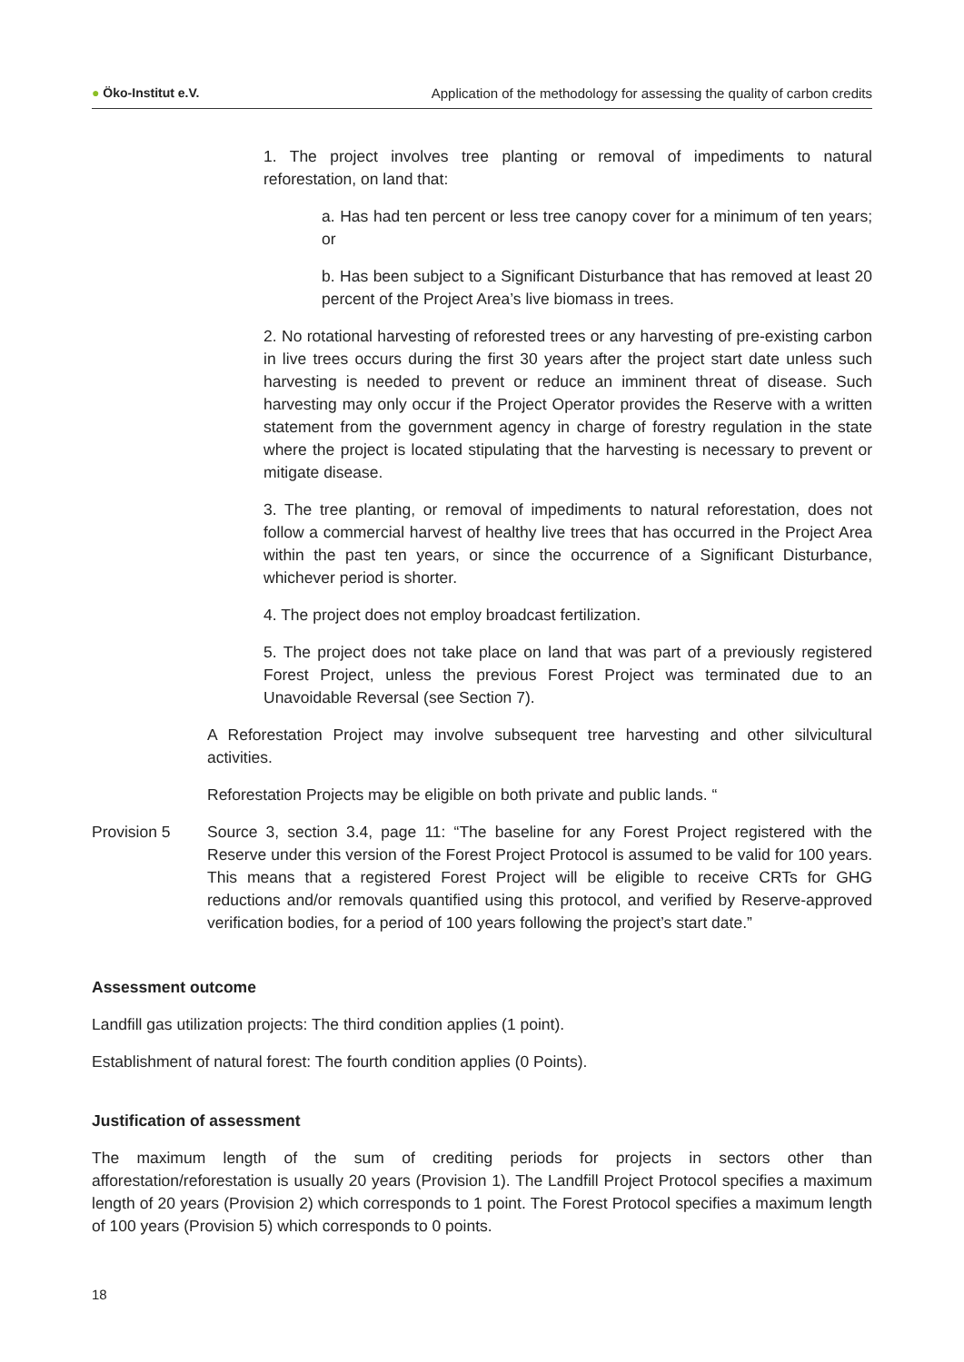● Öko-Institut e.V. Application of the methodology for assessing the quality of carbon credits
1. The project involves tree planting or removal of impediments to natural reforestation, on land that:
a. Has had ten percent or less tree canopy cover for a minimum of ten years; or
b. Has been subject to a Significant Disturbance that has removed at least 20 percent of the Project Area’s live biomass in trees.
2. No rotational harvesting of reforested trees or any harvesting of pre-existing carbon in live trees occurs during the first 30 years after the project start date unless such harvesting is needed to prevent or reduce an imminent threat of disease. Such harvesting may only occur if the Project Operator provides the Reserve with a written statement from the government agency in charge of forestry regulation in the state where the project is located stipulating that the harvesting is necessary to prevent or mitigate disease.
3. The tree planting, or removal of impediments to natural reforestation, does not follow a commercial harvest of healthy live trees that has occurred in the Project Area within the past ten years, or since the occurrence of a Significant Disturbance, whichever period is shorter.
4. The project does not employ broadcast fertilization.
5. The project does not take place on land that was part of a previously registered Forest Project, unless the previous Forest Project was terminated due to an Unavoidable Reversal (see Section 7).
A Reforestation Project may involve subsequent tree harvesting and other silvicultural activities.
Reforestation Projects may be eligible on both private and public lands. “
Provision 5 Source 3, section 3.4, page 11: “The baseline for any Forest Project registered with the Reserve under this version of the Forest Project Protocol is assumed to be valid for 100 years. This means that a registered Forest Project will be eligible to receive CRTs for GHG reductions and/or removals quantified using this protocol, and verified by Reserve-approved verification bodies, for a period of 100 years following the project’s start date.”
Assessment outcome
Landfill gas utilization projects: The third condition applies (1 point).
Establishment of natural forest: The fourth condition applies (0 Points).
Justification of assessment
The maximum length of the sum of crediting periods for projects in sectors other than afforestation/reforestation is usually 20 years (Provision 1). The Landfill Project Protocol specifies a maximum length of 20 years (Provision 2) which corresponds to 1 point. The Forest Protocol specifies a maximum length of 100 years (Provision 5) which corresponds to 0 points.
18